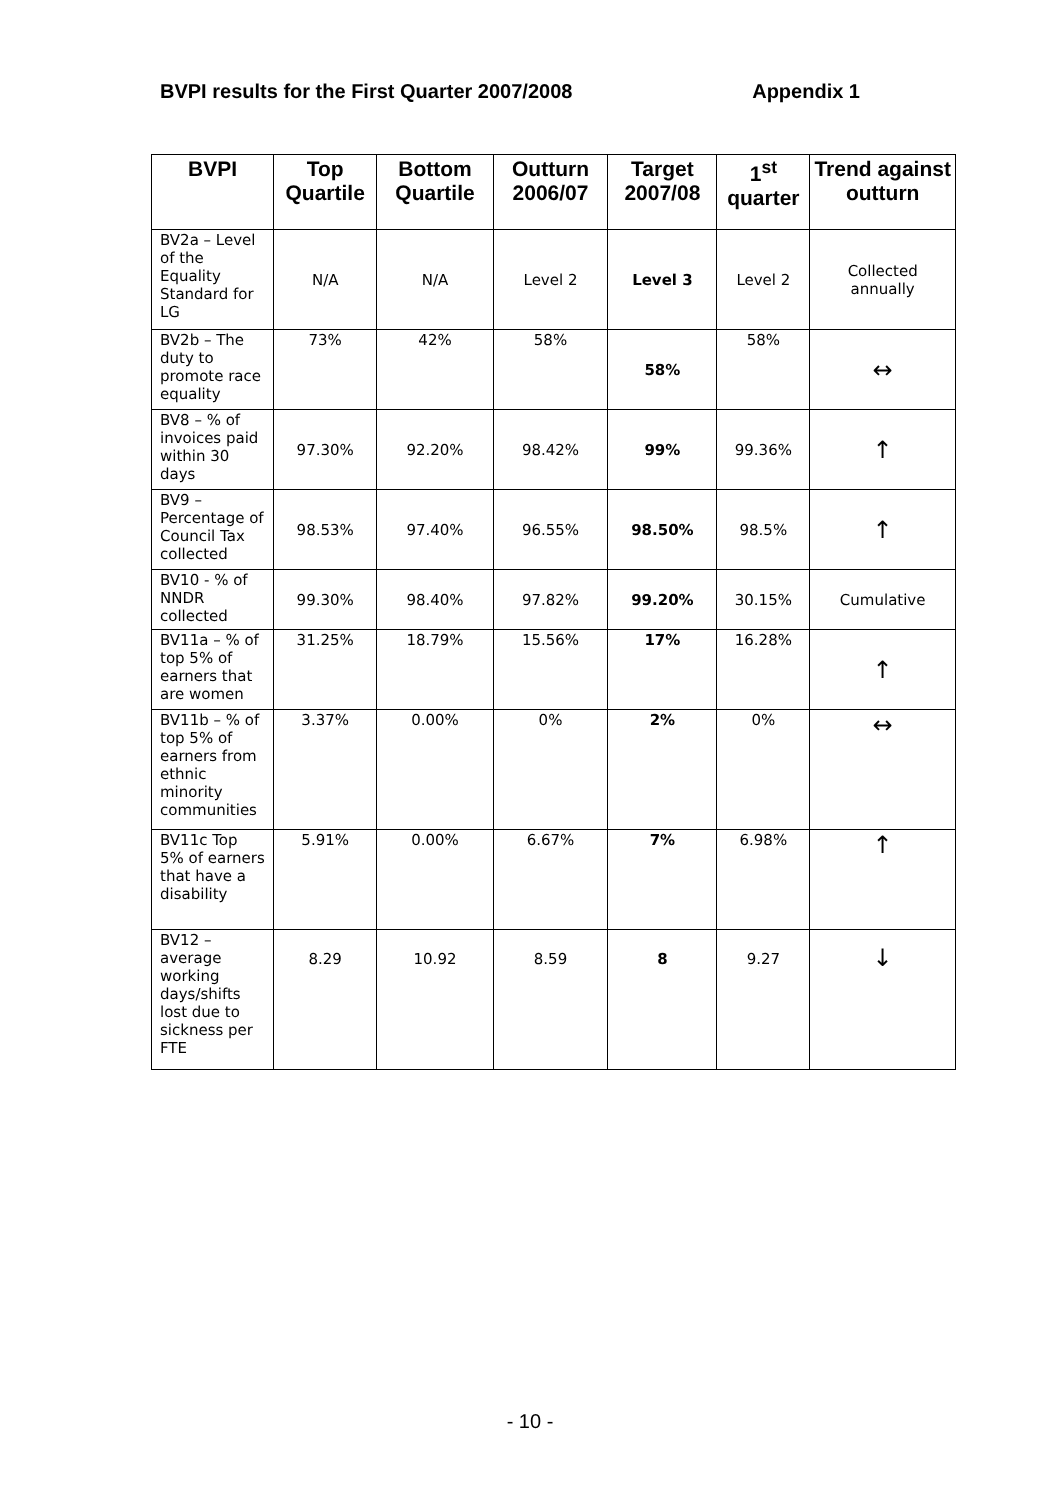BVPI results for the First Quarter 2007/2008 Appendix 1
| BVPI | Top Quartile | Bottom Quartile | Outturn 2006/07 | Target 2007/08 | 1<sup>st</sup> quarter | Trend against outturn |
| --- | --- | --- | --- | --- | --- | --- |
| BV2a – Level of the Equality Standard for LG | N/A | N/A | Level 2 | Level 3 | Level 2 | Collected annually |
| BV2b – The duty to promote race equality | 73% | 42% | 58% | 58% | 58% | ↔ |
| BV8 – % of invoices paid within 30 days | 97.30% | 92.20% | 98.42% | 99% | 99.36% | ↑ |
| BV9 – Percentage of Council Tax collected | 98.53% | 97.40% | 96.55% | 98.50% | 98.5% | ↑ |
| BV10 - % of NNDR collected | 99.30% | 98.40% | 97.82% | 99.20% | 30.15% | Cumulative |
| BV11a – % of top 5% of earners that are women | 31.25% | 18.79% | 15.56% | 17% | 16.28% | ↑ |
| BV11b – % of top 5% of earners from ethnic minority communities | 3.37% | 0.00% | 0% | 2% | 0% | ↔ |
| BV11c Top 5% of earners that have a disability | 5.91% | 0.00% | 6.67% | 7% | 6.98% | ↑ |
| BV12 – average working days/shifts lost due to sickness per FTE | 8.29 | 10.92 | 8.59 | 8 | 9.27 | ↓ |
- 10 -